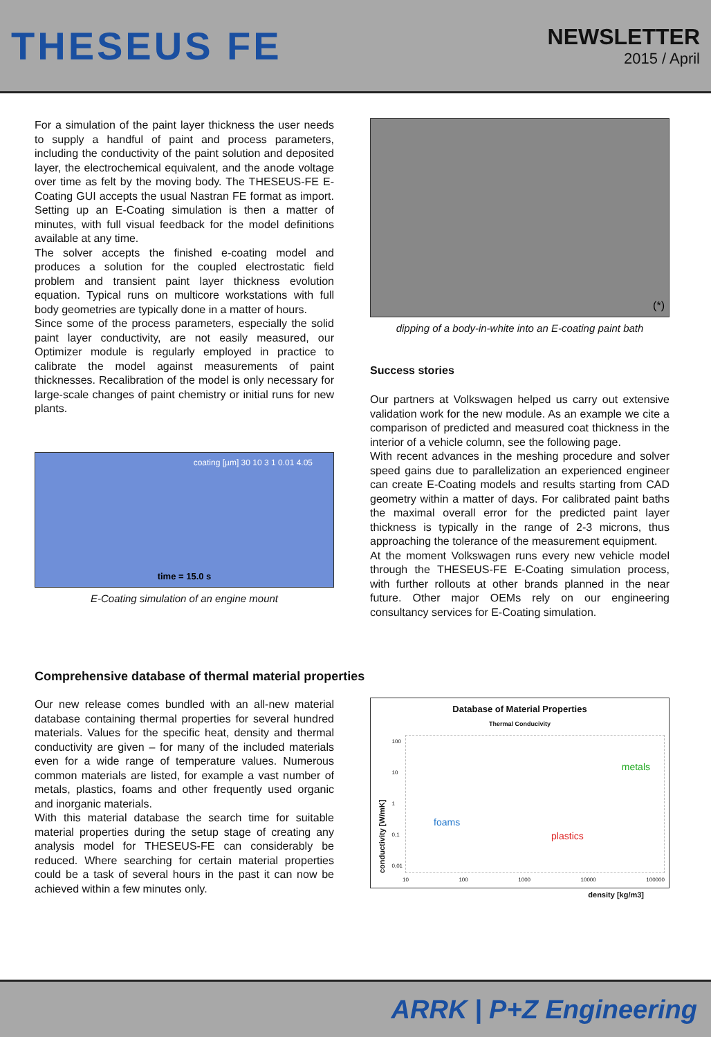THESEUS FE
NEWSLETTER
2015 / April
For a simulation of the paint layer thickness the user needs to supply a handful of paint and process parameters, including the conductivity of the paint solution and deposited layer, the electrochemical equivalent, and the anode voltage over time as felt by the moving body. The THESEUS-FE E-Coating GUI accepts the usual Nastran FE format as import. Setting up an E-Coating simulation is then a matter of minutes, with full visual feedback for the model definitions available at any time.
The solver accepts the finished e-coating model and produces a solution for the coupled electrostatic field problem and transient paint layer thickness evolution equation. Typical runs on multicore workstations with full body geometries are typically done in a matter of hours.
Since some of the process parameters, especially the solid paint layer conductivity, are not easily measured, our Optimizer module is regularly employed in practice to calibrate the model against measurements of paint thicknesses. Recalibration of the model is only necessary for large-scale changes of paint chemistry or initial runs for new plants.
coating [µm] 30 10 3 1 0.01 4.05
time = 15.0 s
E-Coating simulation of an engine mount
(*)
dipping of a body-in-white into an E-coating paint bath
Success stories
Our partners at Volkswagen helped us carry out extensive validation work for the new module. As an example we cite a comparison of predicted and measured coat thickness in the interior of a vehicle column, see the following page.
With recent advances in the meshing procedure and solver speed gains due to parallelization an experienced engineer can create E-Coating models and results starting from CAD geometry within a matter of days. For calibrated paint baths the maximal overall error for the predicted paint layer thickness is typically in the range of 2-3 microns, thus approaching the tolerance of the measurement equipment.
At the moment Volkswagen runs every new vehicle model through the THESEUS-FE E-Coating simulation process, with further rollouts at other brands planned in the near future. Other major OEMs rely on our engineering consultancy services for E-Coating simulation.
Comprehensive database of thermal material properties
Our new release comes bundled with an all-new material database containing thermal properties for several hundred materials. Values for the specific heat, density and thermal conductivity are given – for many of the included materials even for a wide range of temperature values. Numerous common materials are listed, for example a vast number of metals, plastics, foams and other frequently used organic and inorganic materials.
With this material database the search time for suitable material properties during the setup stage of creating any analysis model for THESEUS-FE can considerably be reduced. Where searching for certain material properties could be a task of several hours in the past it can now be achieved within a few minutes only.
Database of Material Properties
Thermal Conducivity
conductivity [W/mK]
100
10
1
0,1
0,01
metals
foams
plastics
10 100 1000 10000 100000
density [kg/m3]
ARRK | P+Z Engineering